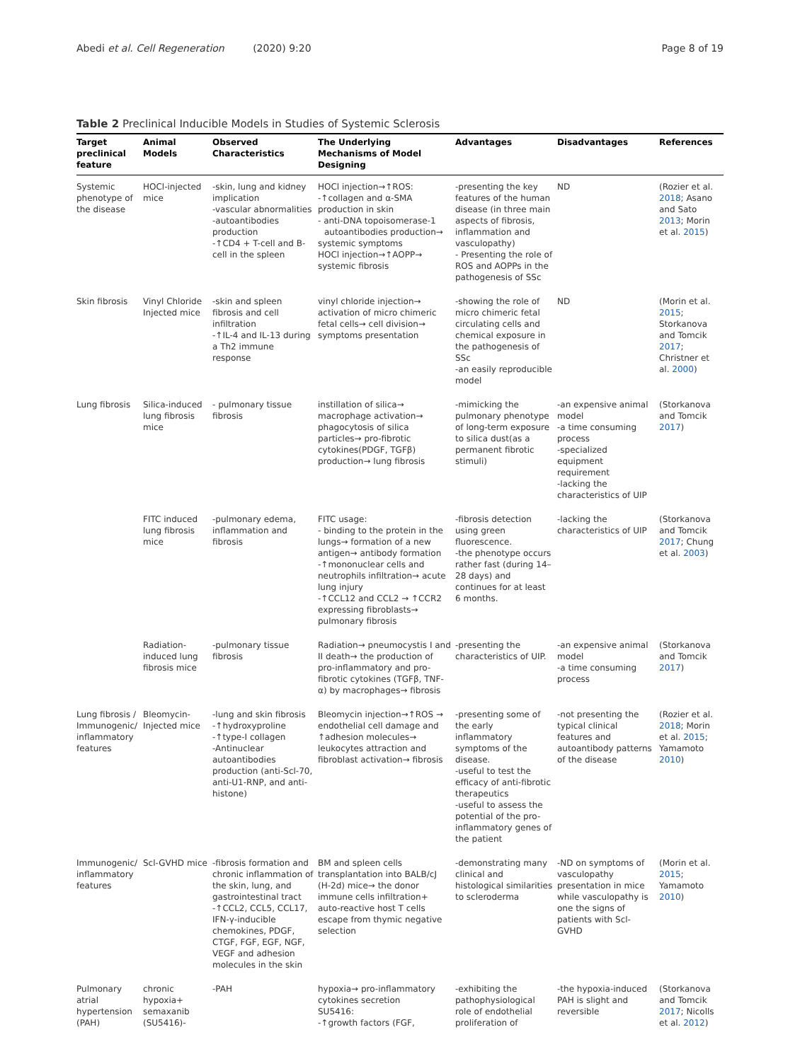Abedi et al. Cell Regeneration (2020) 9:20 Page 8 of 19
Table 2 Preclinical Inducible Models in Studies of Systemic Sclerosis
| Target preclinical feature | Animal Models | Observed Characteristics | The Underlying Mechanisms of Model Designing | Advantages | Disadvantages | References |
| --- | --- | --- | --- | --- | --- | --- |
| Systemic phenotype of the disease | HOCl-injected mice | -skin, lung and kidney implication -vascular abnormalities -autoantibodies production -↑CD4 + T-cell and B-cell in the spleen | HOCl injection→↑ROS: -↑collagen and α-SMA production in skin - anti-DNA topoisomerase-1 autoantibodies production→ systemic symptoms HOCl injection→↑AOPP→ systemic fibrosis | -presenting the key features of the human disease (in three main aspects of fibrosis, inflammation and vasculopathy) - Presenting the role of ROS and AOPPs in the pathogenesis of SSc | ND | (Rozier et al. 2018 ; Asano and Sato 2013 ; Morin et al. 2015 ) |
| Skin fibrosis | Vinyl Chloride Injected mice | -skin and spleen fibrosis and cell infiltration -↑IL-4 and IL-13 during a Th2 immune response | vinyl chloride injection→ activation of micro chimeric fetal cells→ cell division→ symptoms presentation | -showing the role of micro chimeric fetal circulating cells and chemical exposure in the pathogenesis of SSc -an easily reproducible model | ND | (Morin et al. 2015 ; Storkanova and Tomcik 2017 ; Christner et al. 2000 ) |
| Lung fibrosis | Silica-induced lung fibrosis mice | - pulmonary tissue fibrosis | instillation of silica→ macrophage activation→ phagocytosis of silica particles→ pro-fibrotic cytokines(PDGF, TGFβ) production→ lung fibrosis | -mimicking the pulmonary phenotype of long-term exposure to silica dust(as a permanent fibrotic stimuli) | -an expensive animal model -a time consuming process -specialized equipment requirement -lacking the characteristics of UIP | (Storkanova and Tomcik 2017 ) |
| | FITC induced lung fibrosis mice | -pulmonary edema, inflammation and fibrosis | FITC usage: - binding to the protein in the lungs→ formation of a new antigen→ antibody formation -↑mononuclear cells and neutrophils infiltration→ acute lung injury -↑CCL12 and CCL2 → ↑CCR2 expressing fibroblasts→ pulmonary fibrosis | -fibrosis detection using green fluorescence. -the phenotype occurs rather fast (during 14–28 days) and continues for at least 6 months. | -lacking the characteristics of UIP | (Storkanova and Tomcik 2017 ; Chung et al. 2003 ) |
| | Radiation-induced lung fibrosis mice | -pulmonary tissue fibrosis | Radiation→ pneumocystis I and II death→ the production of pro-inflammatory and pro-fibrotic cytokines (TGFβ, TNF-α) by macrophages→ fibrosis | -presenting the characteristics of UIP. | -an expensive animal model -a time consuming process | (Storkanova and Tomcik 2017 ) |
| Lung fibrosis / Immunogenic/ inflammatory features | Bleomycin-Injected mice | -lung and skin fibrosis -↑hydroxyproline -↑type-I collagen -Antinuclear autoantibodies production (anti-Scl-70, anti-U1-RNP, and anti-histone) | Bleomycin injection→↑ROS → endothelial cell damage and ↑adhesion molecules→ leukocytes attraction and fibroblast activation→ fibrosis | -presenting some of the early inflammatory symptoms of the disease. -useful to test the efficacy of anti-fibrotic therapeutics -useful to assess the potential of the pro-inflammatory genes of the patient | -not presenting the typical clinical features and autoantibody patterns of the disease | (Rozier et al. 2018 ; Morin et al. 2015 ; Yamamoto 2010 ) |
| Immunogenic/ inflammatory features | Scl-GVHD mice | -fibrosis formation and chronic inflammation of the skin, lung, and gastrointestinal tract -↑CCL2, CCL5, CCL17, IFN-γ-inducible chemokines, PDGF, CTGF, FGF, EGF, NGF, VEGF and adhesion molecules in the skin | BM and spleen cells transplantation into BALB/cJ (H-2d) mice→ the donor immune cells infiltration+ auto-reactive host T cells escape from thymic negative selection | -demonstrating many clinical and histological similarities to scleroderma | -ND on symptoms of vasculopathy presentation in mice while vasculopathy is one the signs of patients with Scl-GVHD | (Morin et al. 2015 ; Yamamoto 2010 ) |
| Pulmonary atrial hypertension (PAH) | chronic hypoxia+ semaxanib (SU5416)- | -PAH | hypoxia→ pro-inflammatory cytokines secretion SU5416: -↑growth factors (FGF, | -exhibiting the pathophysiological role of endothelial proliferation of | -the hypoxia-induced PAH is slight and reversible | (Storkanova and Tomcik 2017 ; Nicolls et al. 2012 ) |